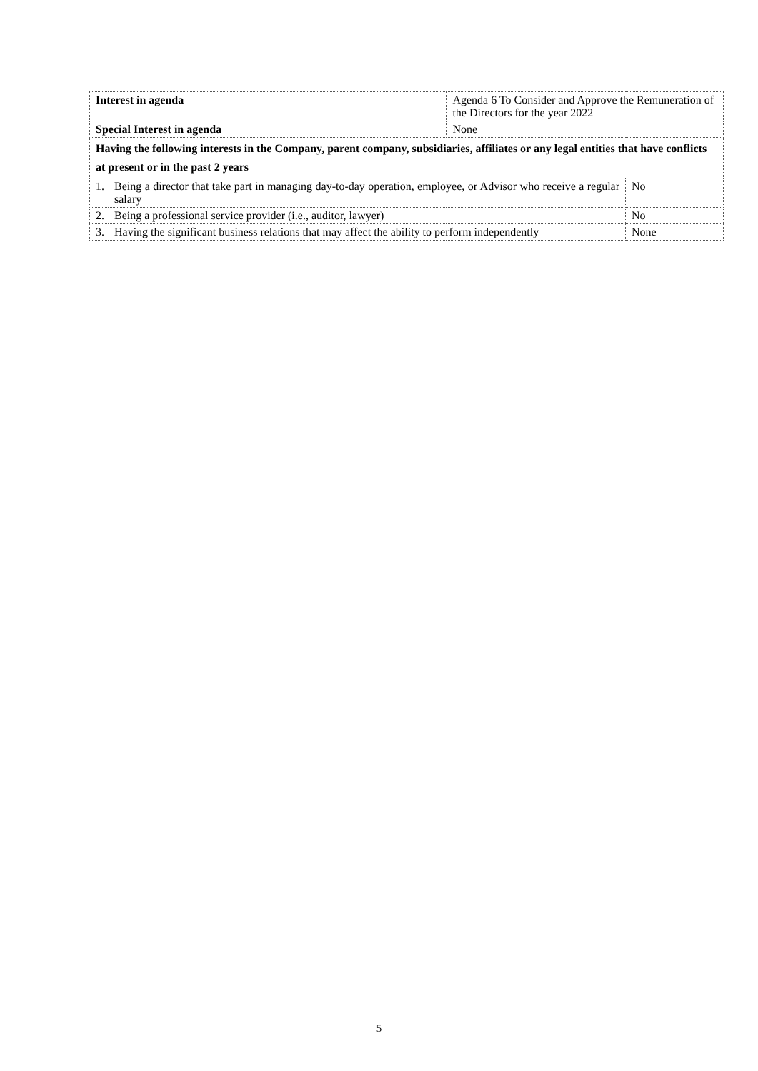| Interest in agenda | | Agenda 6 To Consider and Approve the Remuneration of the Directors for the year 2022 | |
| Special Interest in agenda | | None | |
| Having the following interests in the Company, parent company, subsidiaries, affiliates or any legal entities that have conflicts at present or in the past 2 years | | | |
| 1. | Being a director that take part in managing day-to-day operation, employee, or Advisor who receive a regular salary | | No |
| 2. | Being a professional service provider (i.e., auditor, lawyer) | | No |
| 3. | Having the significant business relations that may affect the ability to perform independently | | None |
5